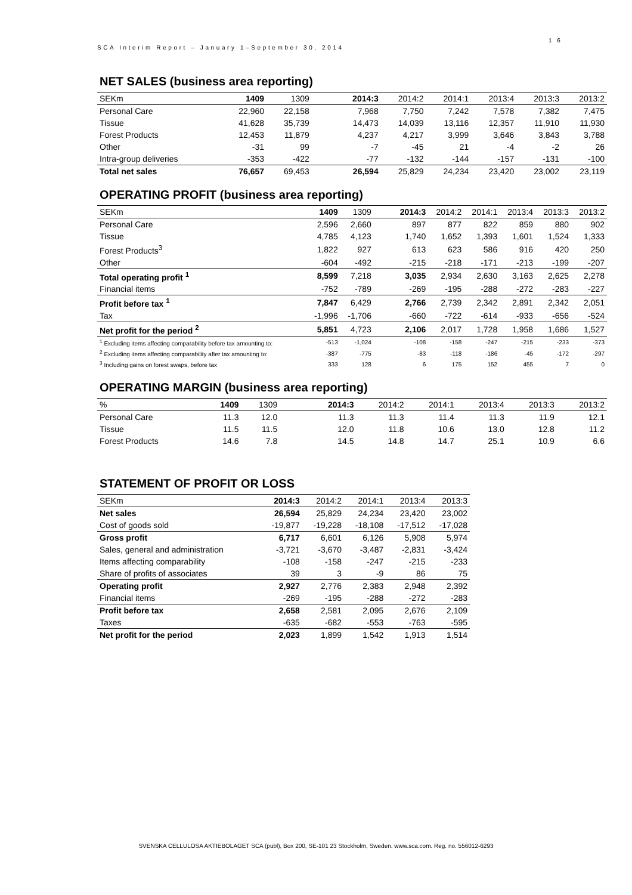1 6
SCA Interim Report – January 1–September 30, 2014
NET SALES (business area reporting)
| SEKm | 1409 | 1309 | 2014:3 | 2014:2 | 2014:1 | 2013:4 | 2013:3 | 2013:2 |
| --- | --- | --- | --- | --- | --- | --- | --- | --- |
| Personal Care | 22,960 | 22,158 | 7,968 | 7,750 | 7,242 | 7,578 | 7,382 | 7,475 |
| Tissue | 41,628 | 35,739 | 14,473 | 14,039 | 13,116 | 12,357 | 11,910 | 11,930 |
| Forest Products | 12,453 | 11,879 | 4,237 | 4,217 | 3,999 | 3,646 | 3,843 | 3,788 |
| Other | -31 | 99 | -7 | -45 | 21 | -4 | -2 | 26 |
| Intra-group deliveries | -353 | -422 | -77 | -132 | -144 | -157 | -131 | -100 |
| Total net sales | 76,657 | 69,453 | 26,594 | 25,829 | 24,234 | 23,420 | 23,002 | 23,119 |
OPERATING PROFIT (business area reporting)
| SEKm | 1409 | 1309 | 2014:3 | 2014:2 | 2014:1 | 2013:4 | 2013:3 | 2013:2 |
| --- | --- | --- | --- | --- | --- | --- | --- | --- |
| Personal Care | 2,596 | 2,660 | 897 | 877 | 822 | 859 | 880 | 902 |
| Tissue | 4,785 | 4,123 | 1,740 | 1,652 | 1,393 | 1,601 | 1,524 | 1,333 |
| Forest Products<sup>3</sup> | 1,822 | 927 | 613 | 623 | 586 | 916 | 420 | 250 |
| Other | -604 | -492 | -215 | -218 | -171 | -213 | -199 | -207 |
| Total operating profit <sup>1</sup> | 8,599 | 7,218 | 3,035 | 2,934 | 2,630 | 3,163 | 2,625 | 2,278 |
| Financial items | -752 | -789 | -269 | -195 | -288 | -272 | -283 | -227 |
| Profit before tax <sup>1</sup> | 7,847 | 6,429 | 2,766 | 2,739 | 2,342 | 2,891 | 2,342 | 2,051 |
| Tax | -1,996 | -1,706 | -660 | -722 | -614 | -933 | -656 | -524 |
| Net profit for the period <sup>2</sup> | 5,851 | 4,723 | 2,106 | 2,017 | 1,728 | 1,958 | 1,686 | 1,527 |
| <sup>1</sup> Excluding items affecting comparability before tax amounting to: | -513 | -1,024 | -108 | -158 | -247 | -215 | -233 | -373 |
| <sup>2</sup> Excluding items affecting comparability after tax amounting to: | -387 | -775 | -83 | -118 | -186 | -45 | -172 | -297 |
| <sup>3</sup> Including gains on forest swaps, before tax | 333 | 128 | 6 | 175 | 152 | 455 | 7 | 0 |
OPERATING MARGIN (business area reporting)
| % | 1409 | 1309 | 2014:3 | 2014:2 | 2014:1 | 2013:4 | 2013:3 | 2013:2 |
| --- | --- | --- | --- | --- | --- | --- | --- | --- |
| Personal Care | 11.3 | 12.0 | 11.3 | 11.3 | 11.4 | 11.3 | 11.9 | 12.1 |
| Tissue | 11.5 | 11.5 | 12.0 | 11.8 | 10.6 | 13.0 | 12.8 | 11.2 |
| Forest Products | 14.6 | 7.8 | 14.5 | 14.8 | 14.7 | 25.1 | 10.9 | 6.6 |
STATEMENT OF PROFIT OR LOSS
| SEKm | 2014:3 | 2014:2 | 2014:1 | 2013:4 | 2013:3 |
| --- | --- | --- | --- | --- | --- |
| Net sales | 26,594 | 25,829 | 24,234 | 23,420 | 23,002 |
| Cost of goods sold | -19,877 | -19,228 | -18,108 | -17,512 | -17,028 |
| Gross profit | 6,717 | 6,601 | 6,126 | 5,908 | 5,974 |
| Sales, general and administration | -3,721 | -3,670 | -3,487 | -2,831 | -3,424 |
| Items affecting comparability | -108 | -158 | -247 | -215 | -233 |
| Share of profits of associates | 39 | 3 | -9 | 86 | 75 |
| Operating profit | 2,927 | 2,776 | 2,383 | 2,948 | 2,392 |
| Financial items | -269 | -195 | -288 | -272 | -283 |
| Profit before tax | 2,658 | 2,581 | 2,095 | 2,676 | 2,109 |
| Taxes | -635 | -682 | -553 | -763 | -595 |
| Net profit for the period | 2,023 | 1,899 | 1,542 | 1,913 | 1,514 |
SVENSKA CELLULOSA AKTIEBOLAGET SCA (publ), Box 200, SE-101 23 Stockholm, Sweden. www.sca.com. Reg. no. 556012-6293